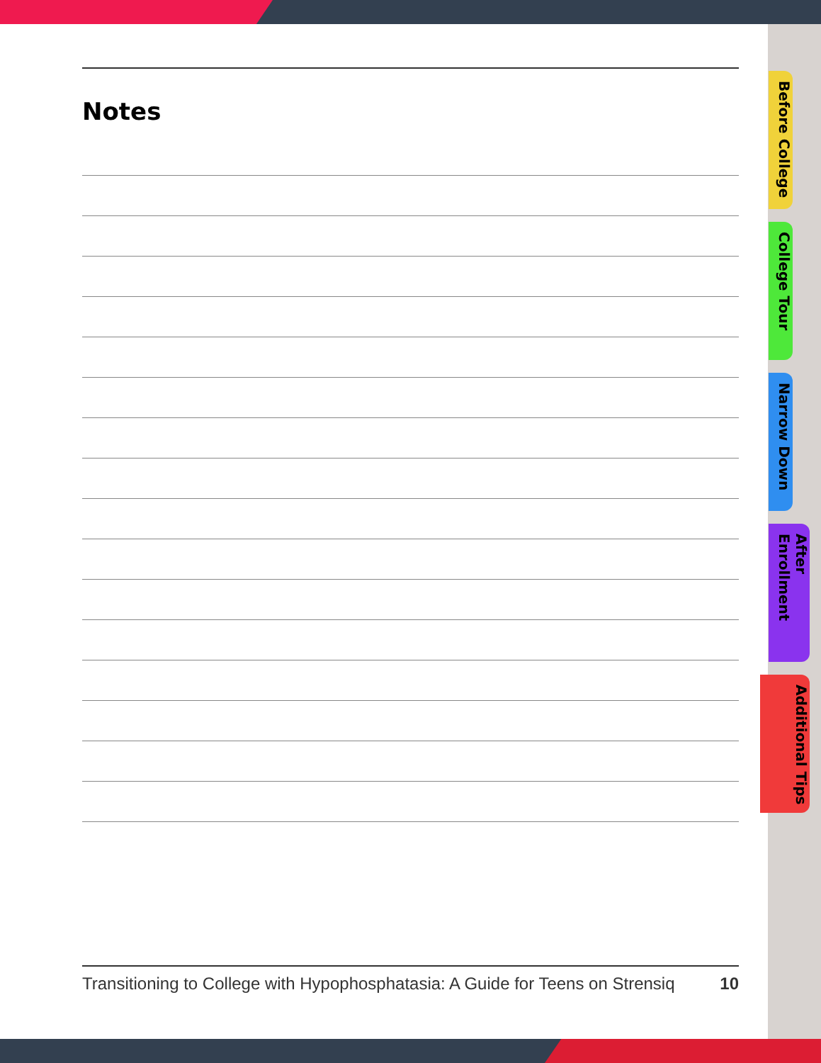Notes
Before College
College Tour
Narrow Down
After Enrollment
Additional Tips
Transitioning to College with Hypophosphatasia: A Guide for Teens on Strensiq 10